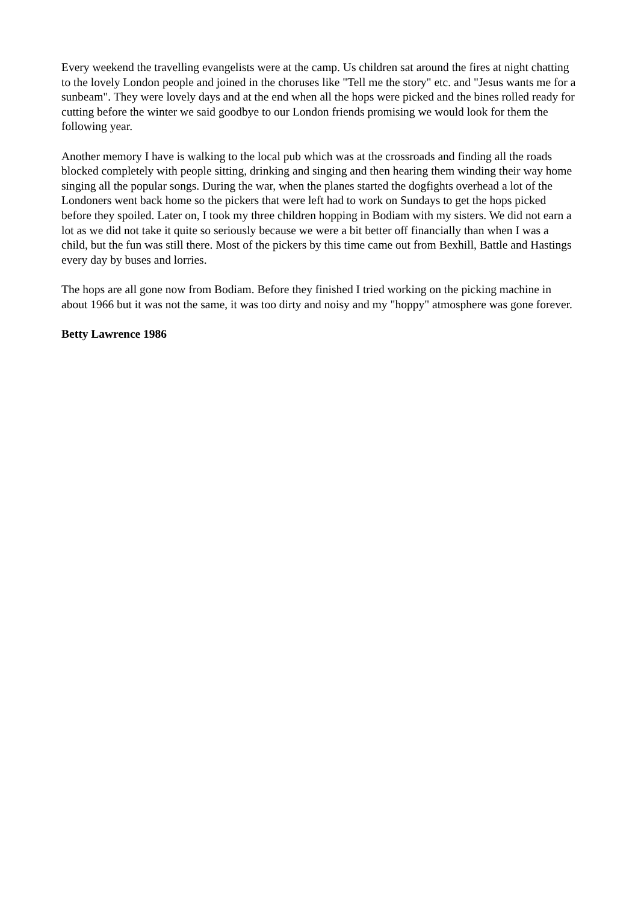Every weekend the travelling evangelists were at the camp. Us children sat around the fires at night chatting to the lovely London people and joined in the choruses like "Tell me the story" etc. and "Jesus wants me for a sunbeam". They were lovely days and at the end when all the hops were picked and the bines rolled ready for cutting before the winter we said goodbye to our London friends promising we would look for them the following year.
Another memory I have is walking to the local pub which was at the crossroads and finding all the roads blocked completely with people sitting, drinking and singing and then hearing them winding their way home singing all the popular songs. During the war, when the planes started the dogfights overhead a lot of the Londoners went back home so the pickers that were left had to work on Sundays to get the hops picked before they spoiled. Later on, I took my three children hopping in Bodiam with my sisters. We did not earn a lot as we did not take it quite so seriously because we were a bit better off financially than when I was a child, but the fun was still there. Most of the pickers by this time came out from Bexhill, Battle and Hastings every day by buses and lorries.
The hops are all gone now from Bodiam. Before they finished I tried working on the picking machine in about 1966 but it was not the same, it was too dirty and noisy and my "hoppy" atmosphere was gone forever.
Betty Lawrence 1986